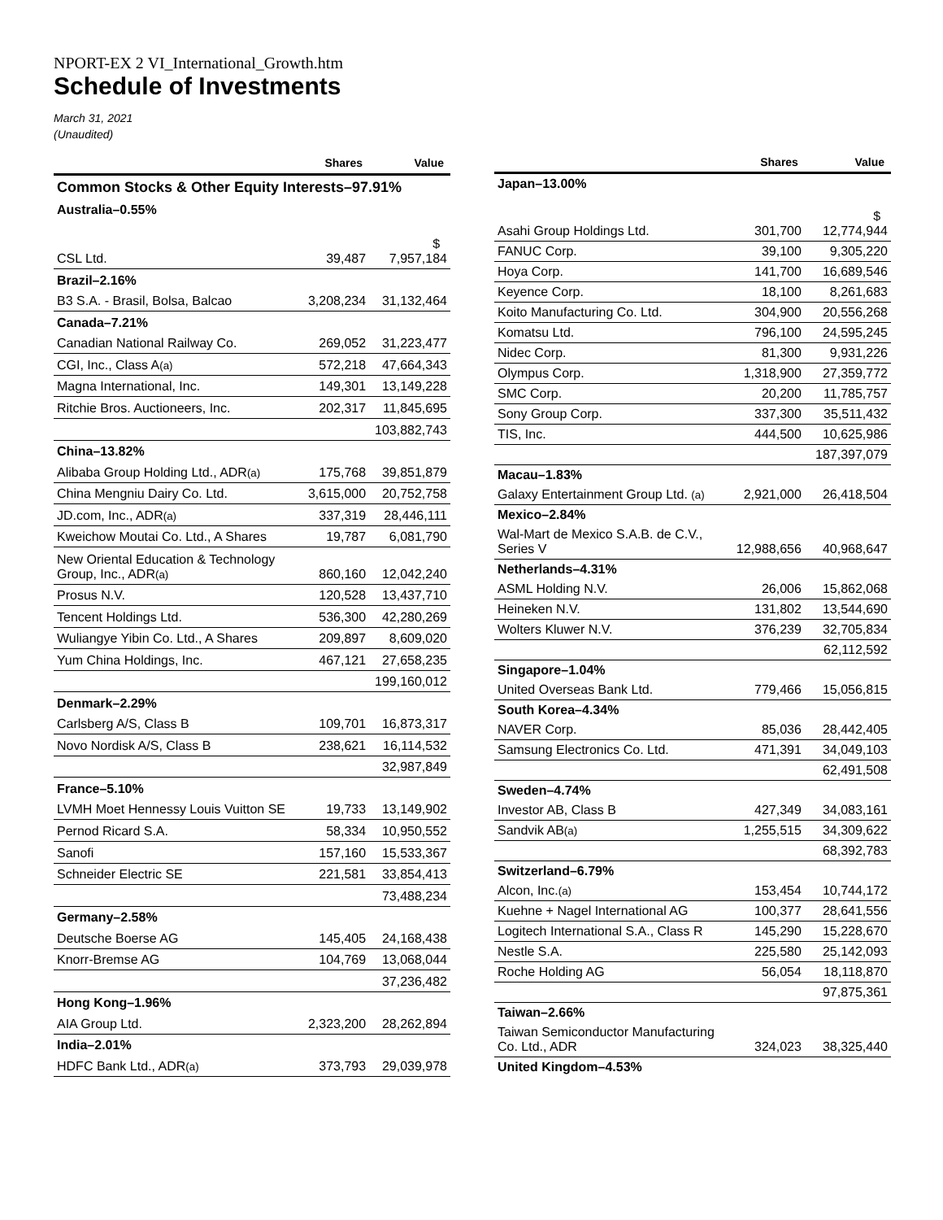NPORT-EX 2 VI_International_Growth.htm
Schedule of Investments
March 31, 2021
(Unaudited)
| | Shares | Value |
| --- | --- | --- |
| Common Stocks & Other Equity Interests–97.91% | | |
| Australia–0.55% | | |
| CSL Ltd. | 39,487 | $ 7,957,184 |
| Brazil–2.16% | | |
| B3 S.A. - Brasil, Bolsa, Balcao | 3,208,234 | 31,132,464 |
| Canada–7.21% | | |
| Canadian National Railway Co. | 269,052 | 31,223,477 |
| CGI, Inc., Class A (a) | 572,218 | 47,664,343 |
| Magna International, Inc. | 149,301 | 13,149,228 |
| Ritchie Bros. Auctioneers, Inc. | 202,317 | 11,845,695 |
| | | 103,882,743 |
| China–13.82% | | |
| Alibaba Group Holding Ltd., ADR (a) | 175,768 | 39,851,879 |
| China Mengniu Dairy Co. Ltd. | 3,615,000 | 20,752,758 |
| JD.com, Inc., ADR (a) | 337,319 | 28,446,111 |
| Kweichow Moutai Co. Ltd., A Shares | 19,787 | 6,081,790 |
| New Oriental Education & Technology Group, Inc., ADR (a) | 860,160 | 12,042,240 |
| Prosus N.V. | 120,528 | 13,437,710 |
| Tencent Holdings Ltd. | 536,300 | 42,280,269 |
| Wuliangye Yibin Co. Ltd., A Shares | 209,897 | 8,609,020 |
| Yum China Holdings, Inc. | 467,121 | 27,658,235 |
| | | 199,160,012 |
| Denmark–2.29% | | |
| Carlsberg A/S, Class B | 109,701 | 16,873,317 |
| Novo Nordisk A/S, Class B | 238,621 | 16,114,532 |
| | | 32,987,849 |
| France–5.10% | | |
| LVMH Moet Hennessy Louis Vuitton SE | 19,733 | 13,149,902 |
| Pernod Ricard S.A. | 58,334 | 10,950,552 |
| Sanofi | 157,160 | 15,533,367 |
| Schneider Electric SE | 221,581 | 33,854,413 |
| | | 73,488,234 |
| Germany–2.58% | | |
| Deutsche Boerse AG | 145,405 | 24,168,438 |
| Knorr-Bremse AG | 104,769 | 13,068,044 |
| | | 37,236,482 |
| Hong Kong–1.96% | | |
| AIA Group Ltd. | 2,323,200 | 28,262,894 |
| India–2.01% | | |
| HDFC Bank Ltd., ADR (a) | 373,793 | 29,039,978 |
| | Shares | Value |
| --- | --- | --- |
| Japan–13.00% | | |
| Asahi Group Holdings Ltd. | 301,700 | $ 12,774,944 |
| FANUC Corp. | 39,100 | 9,305,220 |
| Hoya Corp. | 141,700 | 16,689,546 |
| Keyence Corp. | 18,100 | 8,261,683 |
| Koito Manufacturing Co. Ltd. | 304,900 | 20,556,268 |
| Komatsu Ltd. | 796,100 | 24,595,245 |
| Nidec Corp. | 81,300 | 9,931,226 |
| Olympus Corp. | 1,318,900 | 27,359,772 |
| SMC Corp. | 20,200 | 11,785,757 |
| Sony Group Corp. | 337,300 | 35,511,432 |
| TIS, Inc. | 444,500 | 10,625,986 |
| | | 187,397,079 |
| Macau–1.83% | | |
| Galaxy Entertainment Group Ltd. (a) | 2,921,000 | 26,418,504 |
| Mexico–2.84% | | |
| Wal-Mart de Mexico S.A.B. de C.V., Series V | 12,988,656 | 40,968,647 |
| Netherlands–4.31% | | |
| ASML Holding N.V. | 26,006 | 15,862,068 |
| Heineken N.V. | 131,802 | 13,544,690 |
| Wolters Kluwer N.V. | 376,239 | 32,705,834 |
| | | 62,112,592 |
| Singapore–1.04% | | |
| United Overseas Bank Ltd. | 779,466 | 15,056,815 |
| South Korea–4.34% | | |
| NAVER Corp. | 85,036 | 28,442,405 |
| Samsung Electronics Co. Ltd. | 471,391 | 34,049,103 |
| | | 62,491,508 |
| Sweden–4.74% | | |
| Investor AB, Class B | 427,349 | 34,083,161 |
| Sandvik AB (a) | 1,255,515 | 34,309,622 |
| | | 68,392,783 |
| Switzerland–6.79% | | |
| Alcon, Inc. (a) | 153,454 | 10,744,172 |
| Kuehne + Nagel International AG | 100,377 | 28,641,556 |
| Logitech International S.A., Class R | 145,290 | 15,228,670 |
| Nestle S.A. | 225,580 | 25,142,093 |
| Roche Holding AG | 56,054 | 18,118,870 |
| | | 97,875,361 |
| Taiwan–2.66% | | |
| Taiwan Semiconductor Manufacturing Co. Ltd., ADR | 324,023 | 38,325,440 |
| United Kingdom–4.53% | | |